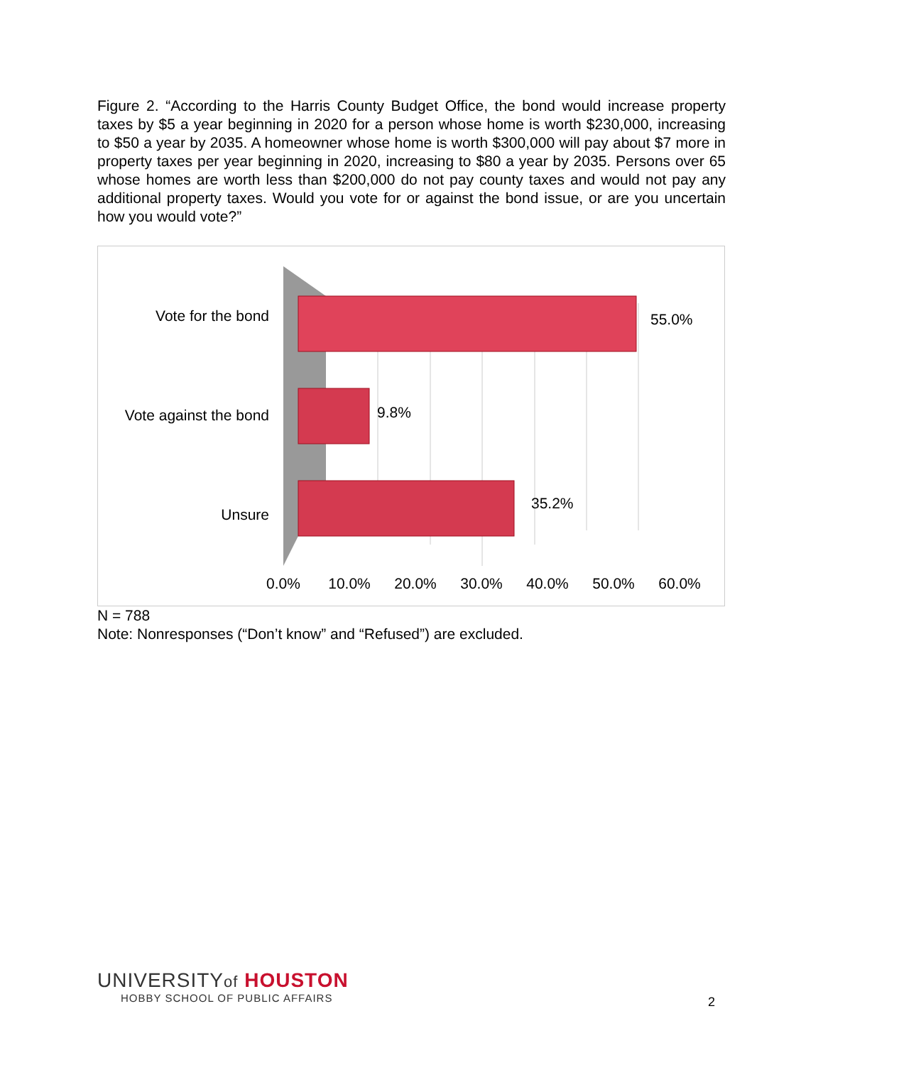Figure 2. “According to the Harris County Budget Office, the bond would increase property taxes by $5 a year beginning in 2020 for a person whose home is worth $230,000, increasing to $50 a year by 2035. A homeowner whose home is worth $300,000 will pay about $7 more in property taxes per year beginning in 2020, increasing to $80 a year by 2035. Persons over 65 whose homes are worth less than $200,000 do not pay county taxes and would not pay any additional property taxes. Would you vote for or against the bond issue, or are you uncertain how you would vote?”
Vote for the bond
Vote against the bond
Unsure
55.0%
9.8%
35.2%
0.0%
10.0%
20.0%
30.0%
40.0%
50.0%
60.0%
N = 788
Note: Nonresponses (“Don’t know” and “Refused”) are excluded.
UNIVERSITYof HOUSTON
HOBBY SCHOOL OF PUBLIC AFFAIRS
2